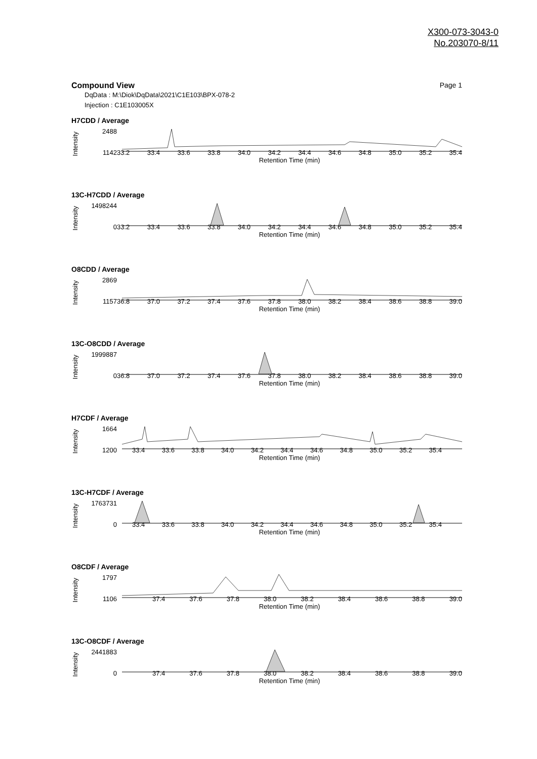X300-073-3043-0
No.203070-8/11
Compound View Page 1
DqData : M:\Diok\DqData\2021\C1E103\BPX-078-2
Injection : C1E103005X
H7CDD / Average
Intensity
2488
1142
33.2 33.4 33.6 33.8 34.0 34.2 34.4 34.6 34.8 35.0 35.2 35.4
Retention Time (min)
13C-H7CDD / Average
Intensity
1498244
0
33.2 33.4 33.6 33.8 34.0 34.2 34.4 34.6 34.8 35.0 35.2 35.4
Retention Time (min)
O8CDD / Average
Intensity
2869
1157
36.8 37.0 37.2 37.4 37.6 37.8 38.0 38.2 38.4 38.6 38.8 39.0
Retention Time (min)
13C-O8CDD / Average
Intensity
1999887
0
36.8 37.0 37.2 37.4 37.6 37.8 38.0 38.2 38.4 38.6 38.8 39.0
Retention Time (min)
H7CDF / Average
Intensity
1664
1200
33.4 33.6 33.8 34.0 34.2 34.4 34.6 34.8 35.0 35.2 35.4
Retention Time (min)
13C-H7CDF / Average
Intensity
1763731
0
33.4 33.6 33.8 34.0 34.2 34.4 34.6 34.8 35.0 35.2 35.4
Retention Time (min)
O8CDF / Average
Intensity
1797
1106
37.4 37.6 37.8 38.0 38.2 38.4 38.6 38.8 39.0
Retention Time (min)
13C-O8CDF / Average
Intensity
2441883
0
37.4 37.6 37.8 38.0 38.2 38.4 38.6 38.8 39.0
Retention Time (min)